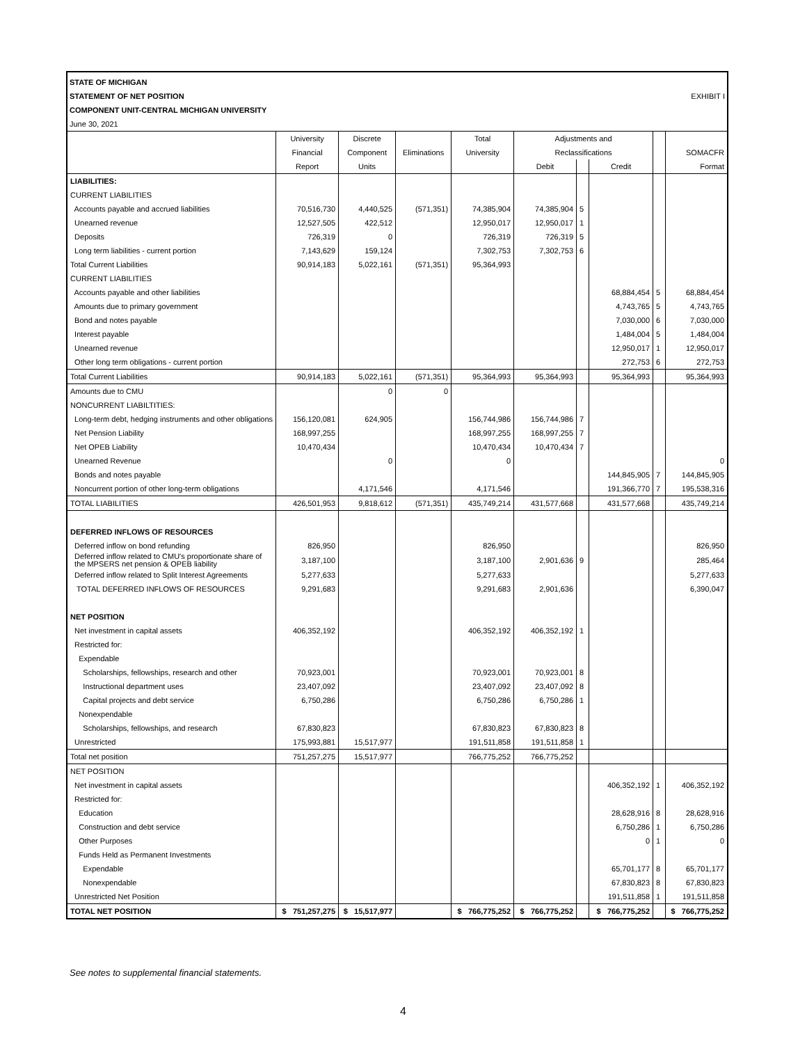STATE OF MICHIGAN
STATEMENT OF NET POSITION EXHIBIT I
COMPONENT UNIT-CENTRAL MICHIGAN UNIVERSITY
June 30, 2021
| | University | Discrete | | Total | Adjustments and | | | | |
| | Financial | Component | Eliminations | University | Reclassifications | | | | SOMACFR |
| | Report | Units | | | Debit | | Credit | | Format |
| LIABILITIES: | | | | | | | | | |
| CURRENT LIABILITIES | | | | | | | | | |
| Accounts payable and accrued liabilities | 70,516,730 | 4,440,525 | (571,351) | 74,385,904 | 74,385,904 | 5 | | | |
| Unearned revenue | 12,527,505 | 422,512 | | 12,950,017 | 12,950,017 | 1 | | | |
| Deposits | 726,319 | 0 | | 726,319 | 726,319 | 5 | | | |
| Long term liabilities - current portion | 7,143,629 | 159,124 | | 7,302,753 | 7,302,753 | 6 | | | |
| Total Current Liabilities | 90,914,183 | 5,022,161 | (571,351) | 95,364,993 | | | | | |
| CURRENT LIABILITIES | | | | | | | | | |
| Accounts payable and other liabilities | | | | | | | 68,884,454 | 5 | 68,884,454 |
| Amounts due to primary government | | | | | | | 4,743,765 | 5 | 4,743,765 |
| Bond and notes payable | | | | | | | 7,030,000 | 6 | 7,030,000 |
| Interest payable | | | | | | | 1,484,004 | 5 | 1,484,004 |
| Unearned revenue | | | | | | | 12,950,017 | 1 | 12,950,017 |
| Other long term obligations - current portion | | | | | | | 272,753 | 6 | 272,753 |
| Total Current Liabilities | 90,914,183 | 5,022,161 | (571,351) | 95,364,993 | 95,364,993 | | 95,364,993 | | 95,364,993 |
| Amounts due to CMU | | 0 | 0 | | | | | | |
| NONCURRENT LIABILTITIES: | | | | | | | | | |
| Long-term debt, hedging instruments and other obligations | 156,120,081 | 624,905 | | 156,744,986 | 156,744,986 | 7 | | | |
| Net Pension Liability | 168,997,255 | | | 168,997,255 | 168,997,255 | 7 | | | |
| Net OPEB Liability | 10,470,434 | | | 10,470,434 | 10,470,434 | 7 | | | |
| Unearned Revenue | | 0 | | 0 | | | | | 0 |
| Bonds and notes payable | | | | | | | 144,845,905 | 7 | 144,845,905 |
| Noncurrent portion of other long-term obligations | | 4,171,546 | | 4,171,546 | | | 191,366,770 | 7 | 195,538,316 |
| TOTAL LIABILITIES | 426,501,953 | 9,818,612 | (571,351) | 435,749,214 | 431,577,668 | | 431,577,668 | | 435,749,214 |
| DEFERRED INFLOWS OF RESOURCES | | | | | | | | | |
| Deferred inflow on bond refunding | 826,950 | | | 826,950 | | | | | 826,950 |
| Deferred inflow related to CMU's proportionate share of the MPSERS net pension & OPEB liability | 3,187,100 | | | 3,187,100 | 2,901,636 | 9 | | | 285,464 |
| Deferred inflow related to Split Interest Agreements | 5,277,633 | | | 5,277,633 | | | | | 5,277,633 |
| TOTAL DEFERRED INFLOWS OF RESOURCES | 9,291,683 | | | 9,291,683 | 2,901,636 | | | | 6,390,047 |
| NET POSITION | | | | | | | | | |
| Net investment in capital assets | 406,352,192 | | | 406,352,192 | 406,352,192 | 1 | | | |
| Restricted for: | | | | | | | | | |
| Expendable | | | | | | | | | |
| Scholarships, fellowships, research and other | 70,923,001 | | | 70,923,001 | 70,923,001 | 8 | | | |
| Instructional department uses | 23,407,092 | | | 23,407,092 | 23,407,092 | 8 | | | |
| Capital projects and debt service | 6,750,286 | | | 6,750,286 | 6,750,286 | 1 | | | |
| Nonexpendable | | | | | | | | | |
| Scholarships, fellowships, and research | 67,830,823 | | | 67,830,823 | 67,830,823 | 8 | | | |
| Unrestricted | 175,993,881 | 15,517,977 | | 191,511,858 | 191,511,858 | 1 | | | |
| Total net position | 751,257,275 | 15,517,977 | | 766,775,252 | 766,775,252 | | | | |
| NET POSITION | | | | | | | | | |
| Net investment in capital assets | | | | | | | 406,352,192 | 1 | 406,352,192 |
| Restricted for: | | | | | | | | | |
| Education | | | | | | | 28,628,916 | 8 | 28,628,916 |
| Construction and debt service | | | | | | | 6,750,286 | 1 | 6,750,286 |
| Other Purposes | | | | | | | 0 | 1 | 0 |
| Funds Held as Permanent Investments | | | | | | | | | |
| Expendable | | | | | | | 65,701,177 | 8 | 65,701,177 |
| Nonexpendable | | | | | | | 67,830,823 | 8 | 67,830,823 |
| Unrestricted Net Position | | | | | | | 191,511,858 | 1 | 191,511,858 |
| TOTAL NET POSITION | $ 751,257,275 | $ 15,517,977 | | $ 766,775,252 | $ 766,775,252 | | $ 766,775,252 | | $ 766,775,252 |
See notes to supplemental financial statements.
4